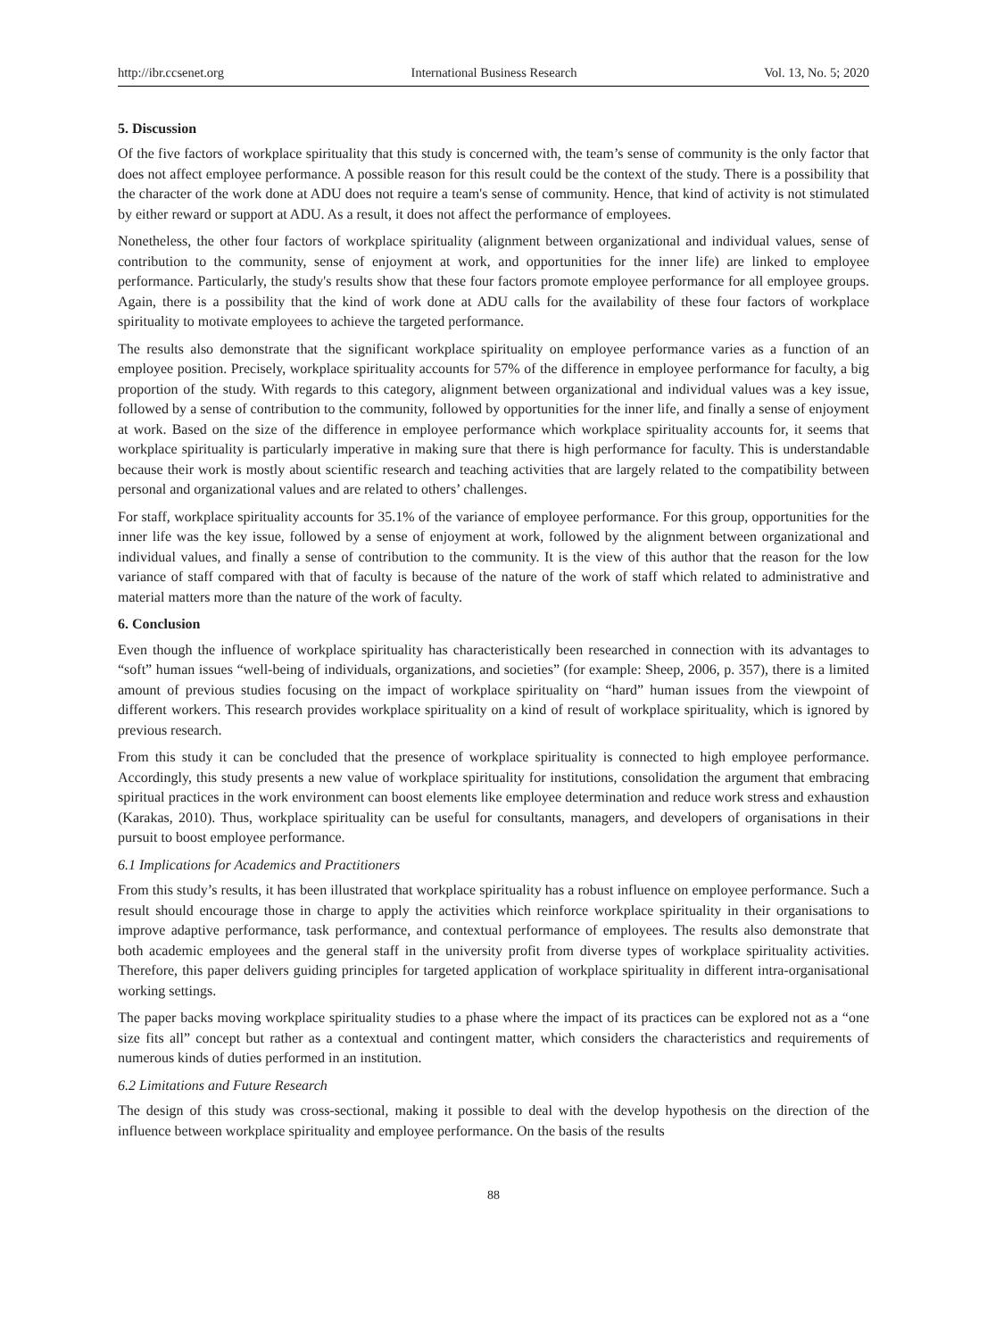http://ibr.ccsenet.org International Business Research Vol. 13, No. 5; 2020
5. Discussion
Of the five factors of workplace spirituality that this study is concerned with, the team’s sense of community is the only factor that does not affect employee performance. A possible reason for this result could be the context of the study. There is a possibility that the character of the work done at ADU does not require a team's sense of community. Hence, that kind of activity is not stimulated by either reward or support at ADU. As a result, it does not affect the performance of employees.
Nonetheless, the other four factors of workplace spirituality (alignment between organizational and individual values, sense of contribution to the community, sense of enjoyment at work, and opportunities for the inner life) are linked to employee performance. Particularly, the study's results show that these four factors promote employee performance for all employee groups. Again, there is a possibility that the kind of work done at ADU calls for the availability of these four factors of workplace spirituality to motivate employees to achieve the targeted performance.
The results also demonstrate that the significant workplace spirituality on employee performance varies as a function of an employee position. Precisely, workplace spirituality accounts for 57% of the difference in employee performance for faculty, a big proportion of the study. With regards to this category, alignment between organizational and individual values was a key issue, followed by a sense of contribution to the community, followed by opportunities for the inner life, and finally a sense of enjoyment at work. Based on the size of the difference in employee performance which workplace spirituality accounts for, it seems that workplace spirituality is particularly imperative in making sure that there is high performance for faculty. This is understandable because their work is mostly about scientific research and teaching activities that are largely related to the compatibility between personal and organizational values and are related to others’ challenges.
For staff, workplace spirituality accounts for 35.1% of the variance of employee performance. For this group, opportunities for the inner life was the key issue, followed by a sense of enjoyment at work, followed by the alignment between organizational and individual values, and finally a sense of contribution to the community. It is the view of this author that the reason for the low variance of staff compared with that of faculty is because of the nature of the work of staff which related to administrative and material matters more than the nature of the work of faculty.
6. Conclusion
Even though the influence of workplace spirituality has characteristically been researched in connection with its advantages to “soft” human issues “well-being of individuals, organizations, and societies” (for example: Sheep, 2006, p. 357), there is a limited amount of previous studies focusing on the impact of workplace spirituality on “hard” human issues from the viewpoint of different workers. This research provides workplace spirituality on a kind of result of workplace spirituality, which is ignored by previous research.
From this study it can be concluded that the presence of workplace spirituality is connected to high employee performance. Accordingly, this study presents a new value of workplace spirituality for institutions, consolidation the argument that embracing spiritual practices in the work environment can boost elements like employee determination and reduce work stress and exhaustion (Karakas, 2010). Thus, workplace spirituality can be useful for consultants, managers, and developers of organisations in their pursuit to boost employee performance.
6.1 Implications for Academics and Practitioners
From this study’s results, it has been illustrated that workplace spirituality has a robust influence on employee performance. Such a result should encourage those in charge to apply the activities which reinforce workplace spirituality in their organisations to improve adaptive performance, task performance, and contextual performance of employees. The results also demonstrate that both academic employees and the general staff in the university profit from diverse types of workplace spirituality activities. Therefore, this paper delivers guiding principles for targeted application of workplace spirituality in different intra-organisational working settings.
The paper backs moving workplace spirituality studies to a phase where the impact of its practices can be explored not as a “one size fits all” concept but rather as a contextual and contingent matter, which considers the characteristics and requirements of numerous kinds of duties performed in an institution.
6.2 Limitations and Future Research
The design of this study was cross-sectional, making it possible to deal with the develop hypothesis on the direction of the influence between workplace spirituality and employee performance. On the basis of the results
88